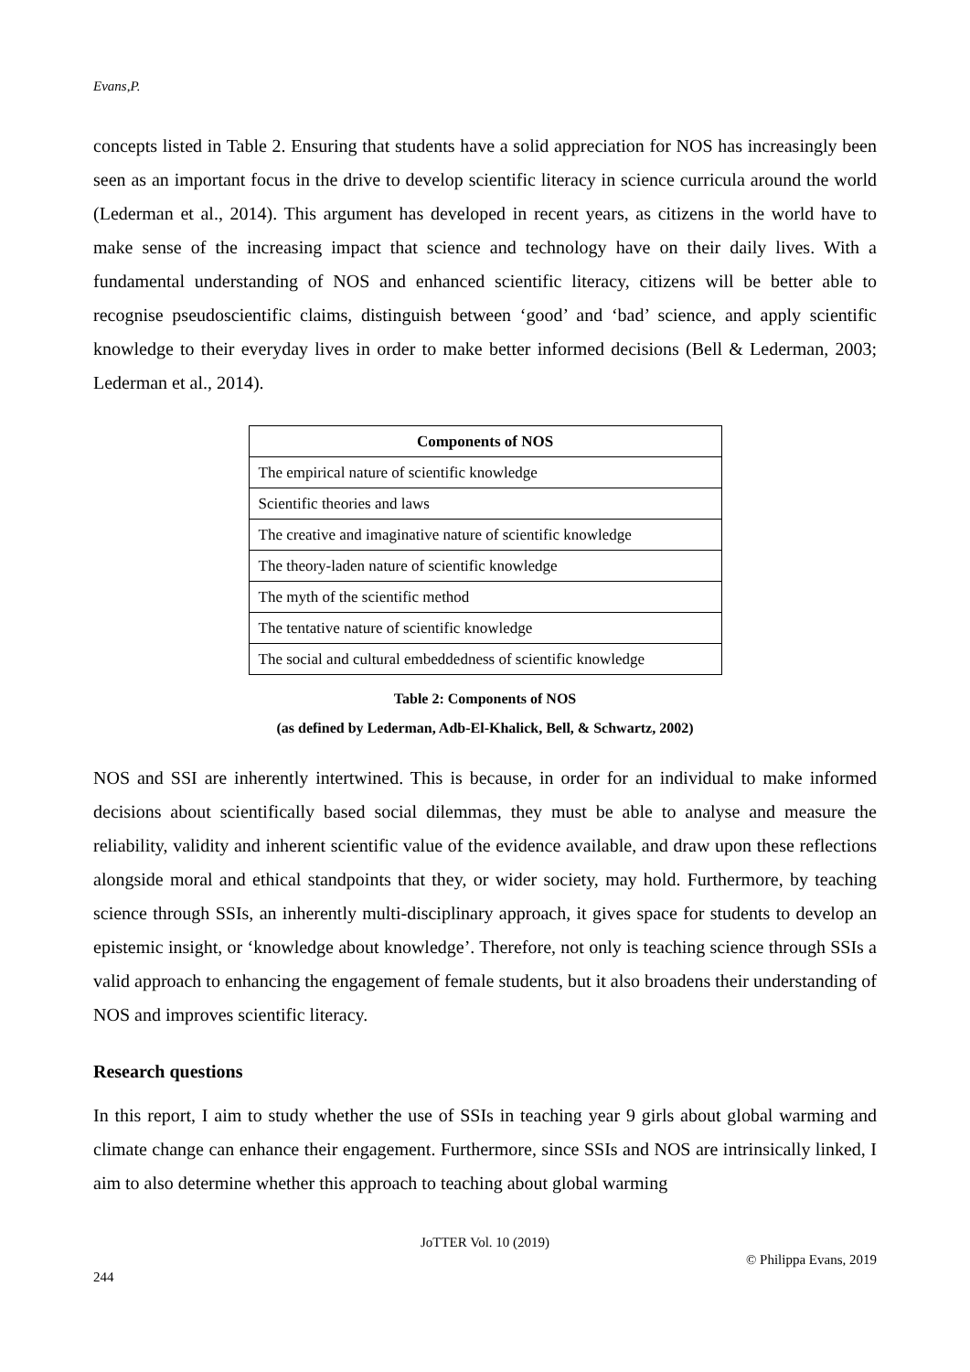Evans,P.
concepts listed in Table 2. Ensuring that students have a solid appreciation for NOS has increasingly been seen as an important focus in the drive to develop scientific literacy in science curricula around the world (Lederman et al., 2014). This argument has developed in recent years, as citizens in the world have to make sense of the increasing impact that science and technology have on their daily lives. With a fundamental understanding of NOS and enhanced scientific literacy, citizens will be better able to recognise pseudoscientific claims, distinguish between ‘good’ and ‘bad’ science, and apply scientific knowledge to their everyday lives in order to make better informed decisions (Bell & Lederman, 2003; Lederman et al., 2014).
| Components of NOS |
| --- |
| The empirical nature of scientific knowledge |
| Scientific theories and laws |
| The creative and imaginative nature of scientific knowledge |
| The theory-laden nature of scientific knowledge |
| The myth of the scientific method |
| The tentative nature of scientific knowledge |
| The social and cultural embeddedness of scientific knowledge |
Table 2: Components of NOS
(as defined by Lederman, Adb-El-Khalick, Bell, & Schwartz, 2002)
NOS and SSI are inherently intertwined. This is because, in order for an individual to make informed decisions about scientifically based social dilemmas, they must be able to analyse and measure the reliability, validity and inherent scientific value of the evidence available, and draw upon these reflections alongside moral and ethical standpoints that they, or wider society, may hold. Furthermore, by teaching science through SSIs, an inherently multi-disciplinary approach, it gives space for students to develop an epistemic insight, or ‘knowledge about knowledge’. Therefore, not only is teaching science through SSIs a valid approach to enhancing the engagement of female students, but it also broadens their understanding of NOS and improves scientific literacy.
Research questions
In this report, I aim to study whether the use of SSIs in teaching year 9 girls about global warming and climate change can enhance their engagement. Furthermore, since SSIs and NOS are intrinsically linked, I aim to also determine whether this approach to teaching about global warming
JoTTER Vol. 10 (2019)
© Philippa Evans, 2019
244